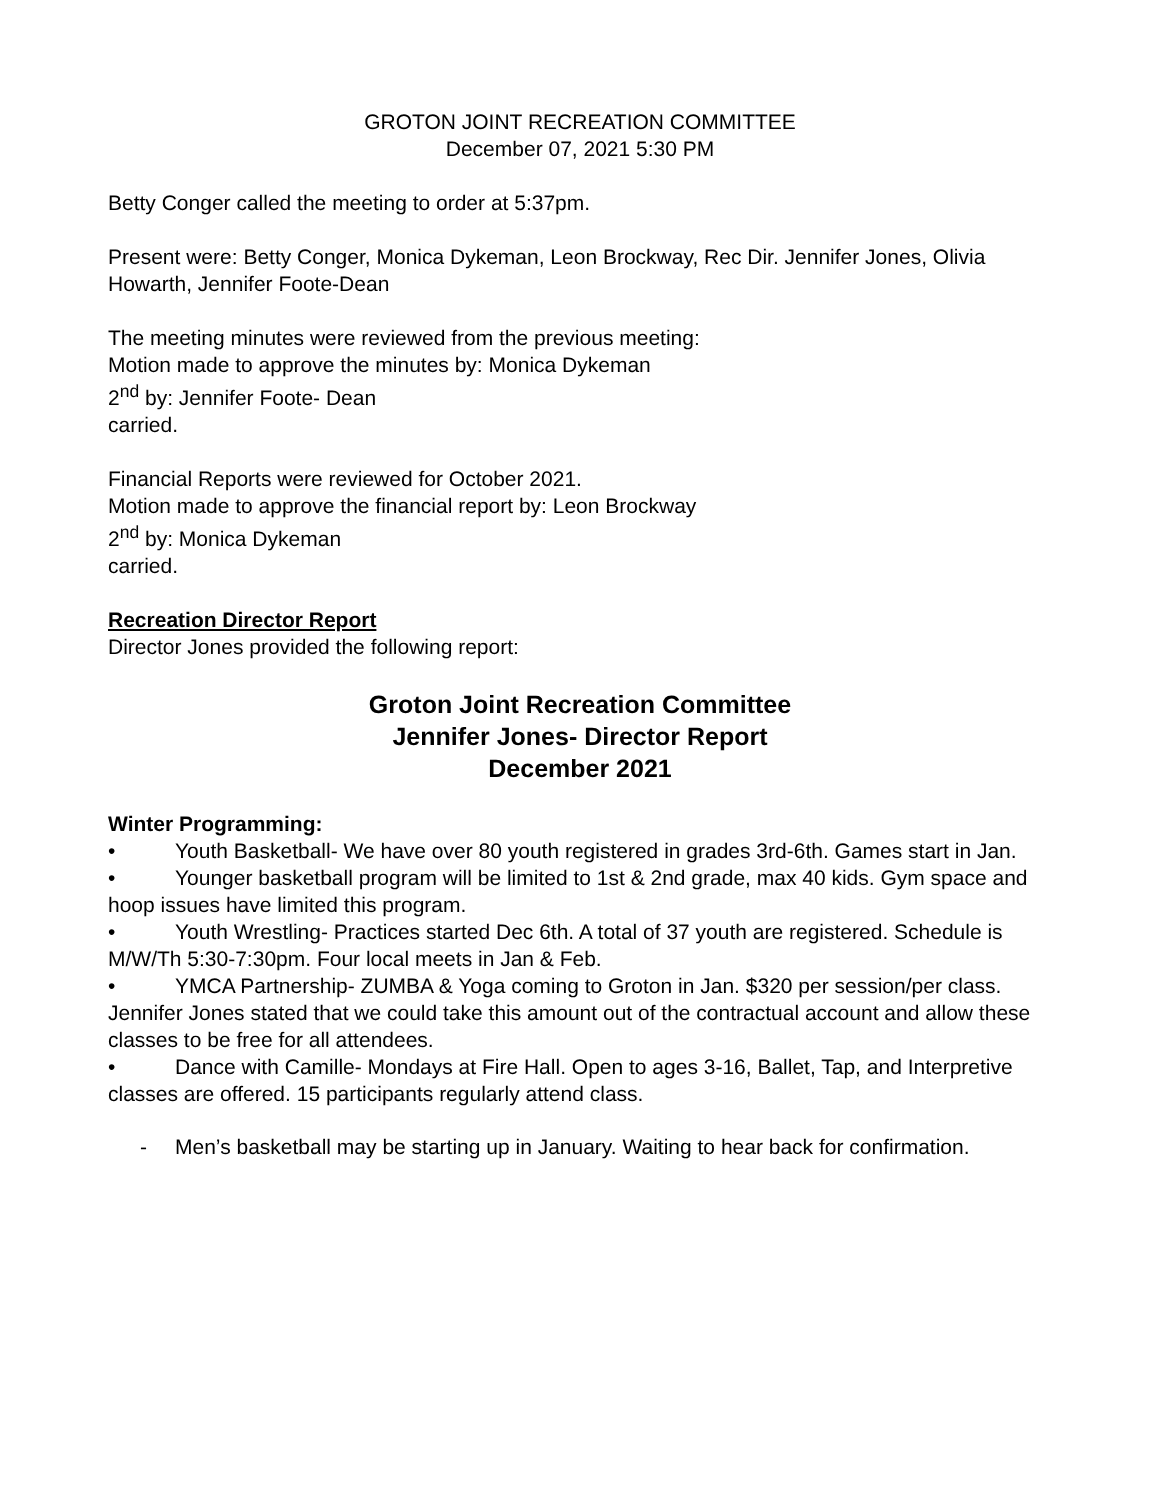GROTON JOINT RECREATION COMMITTEE
December 07, 2021 5:30 PM
Betty Conger called the meeting to order at 5:37pm.
Present were: Betty Conger, Monica Dykeman, Leon Brockway, Rec Dir. Jennifer Jones, Olivia Howarth, Jennifer Foote-Dean
The meeting minutes were reviewed from the previous meeting:
Motion made to approve the minutes by: Monica Dykeman
2<sup>nd</sup> by: Jennifer Foote- Dean
carried.
Financial Reports were reviewed for October 2021.
Motion made to approve the financial report by: Leon Brockway
2<sup>nd</sup> by: Monica Dykeman
carried.
Recreation Director Report
Director Jones provided the following report:
Groton Joint Recreation Committee
Jennifer Jones- Director Report
December 2021
Winter Programming:
• Youth Basketball- We have over 80 youth registered in grades 3rd-6th. Games start in Jan.
• Younger basketball program will be limited to 1st & 2nd grade, max 40 kids. Gym space and hoop issues have limited this program.
• Youth Wrestling- Practices started Dec 6th. A total of 37 youth are registered. Schedule is M/W/Th 5:30-7:30pm. Four local meets in Jan & Feb.
• YMCA Partnership- ZUMBA & Yoga coming to Groton in Jan. $320 per session/per class. Jennifer Jones stated that we could take this amount out of the contractual account and allow these classes to be free for all attendees.
• Dance with Camille- Mondays at Fire Hall. Open to ages 3-16, Ballet, Tap, and Interpretive classes are offered. 15 participants regularly attend class.
- Men’s basketball may be starting up in January. Waiting to hear back for confirmation.